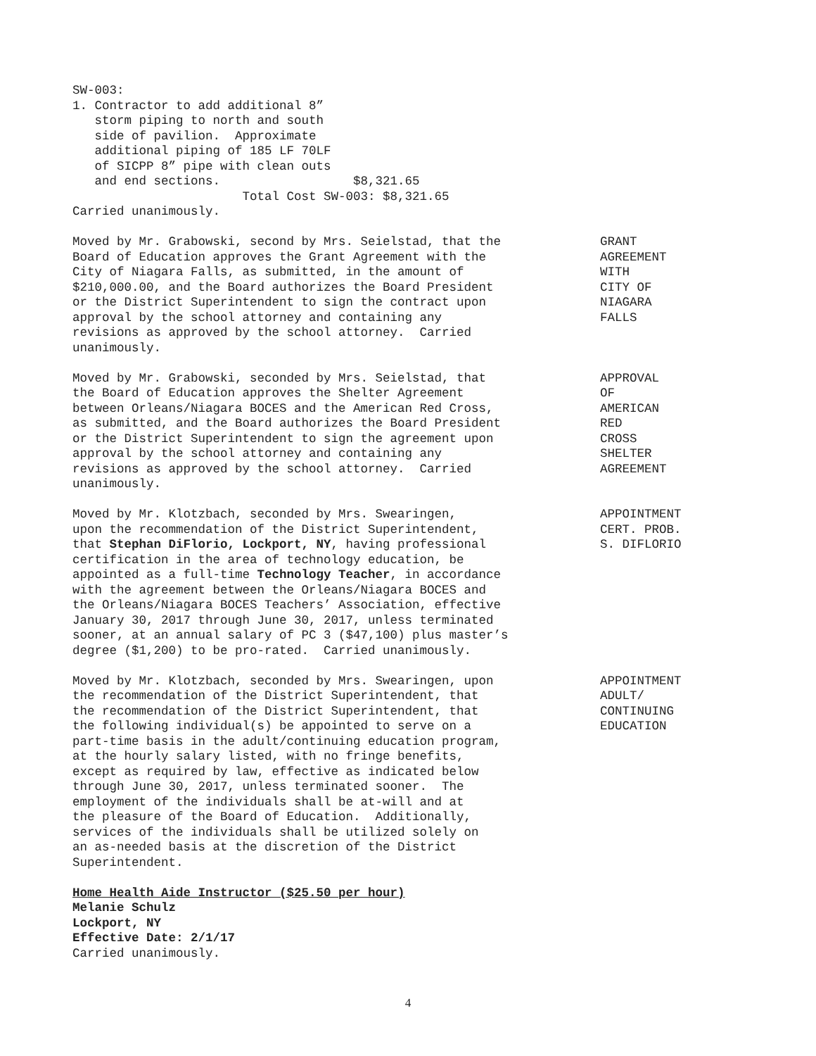SW-003:
1. Contractor to add additional 8”
   storm piping to north and south
   side of pavilion.  Approximate
   additional piping of 185 LF 70LF
   of SICPP 8” pipe with clean outs
   and end sections.                  $8,321.65
                       Total Cost SW-003: $8,321.65
Carried unanimously.
Moved by Mr. Grabowski, second by Mrs. Seielstad, that the Board of Education approves the Grant Agreement with the City of Niagara Falls, as submitted, in the amount of $210,000.00, and the Board authorizes the Board President or the District Superintendent to sign the contract upon approval by the school attorney and containing any revisions as approved by the school attorney. Carried unanimously.
GRANT AGREEMENT WITH CITY OF NIAGARA FALLS
Moved by Mr. Grabowski, seconded by Mrs. Seielstad, that the Board of Education approves the Shelter Agreement between Orleans/Niagara BOCES and the American Red Cross, as submitted, and the Board authorizes the Board President or the District Superintendent to sign the agreement upon approval by the school attorney and containing any revisions as approved by the school attorney. Carried unanimously.
APPROVAL OF AMERICAN RED CROSS SHELTER AGREEMENT
Moved by Mr. Klotzbach, seconded by Mrs. Swearingen, upon the recommendation of the District Superintendent, that Stephan DiFlorio, Lockport, NY, having professional certification in the area of technology education, be appointed as a full-time Technology Teacher, in accordance with the agreement between the Orleans/Niagara BOCES and the Orleans/Niagara BOCES Teachers’ Association, effective January 30, 2017 through June 30, 2017, unless terminated sooner, at an annual salary of PC 3 ($47,100) plus master’s degree ($1,200) to be pro-rated. Carried unanimously.
APPOINTMENT CERT. PROB. S. DIFLORIO
Moved by Mr. Klotzbach, seconded by Mrs. Swearingen, upon the recommendation of the District Superintendent, that the recommendation of the District Superintendent, that the following individual(s) be appointed to serve on a part-time basis in the adult/continuing education program, at the hourly salary listed, with no fringe benefits, except as required by law, effective as indicated below through June 30, 2017, unless terminated sooner. The employment of the individuals shall be at-will and at the pleasure of the Board of Education. Additionally, services of the individuals shall be utilized solely on an as-needed basis at the discretion of the District Superintendent.
APPOINTMENT ADULT/ CONTINUING EDUCATION
Home Health Aide Instructor ($25.50 per hour) Melanie Schulz Lockport, NY Effective Date: 2/1/17 Carried unanimously.
4